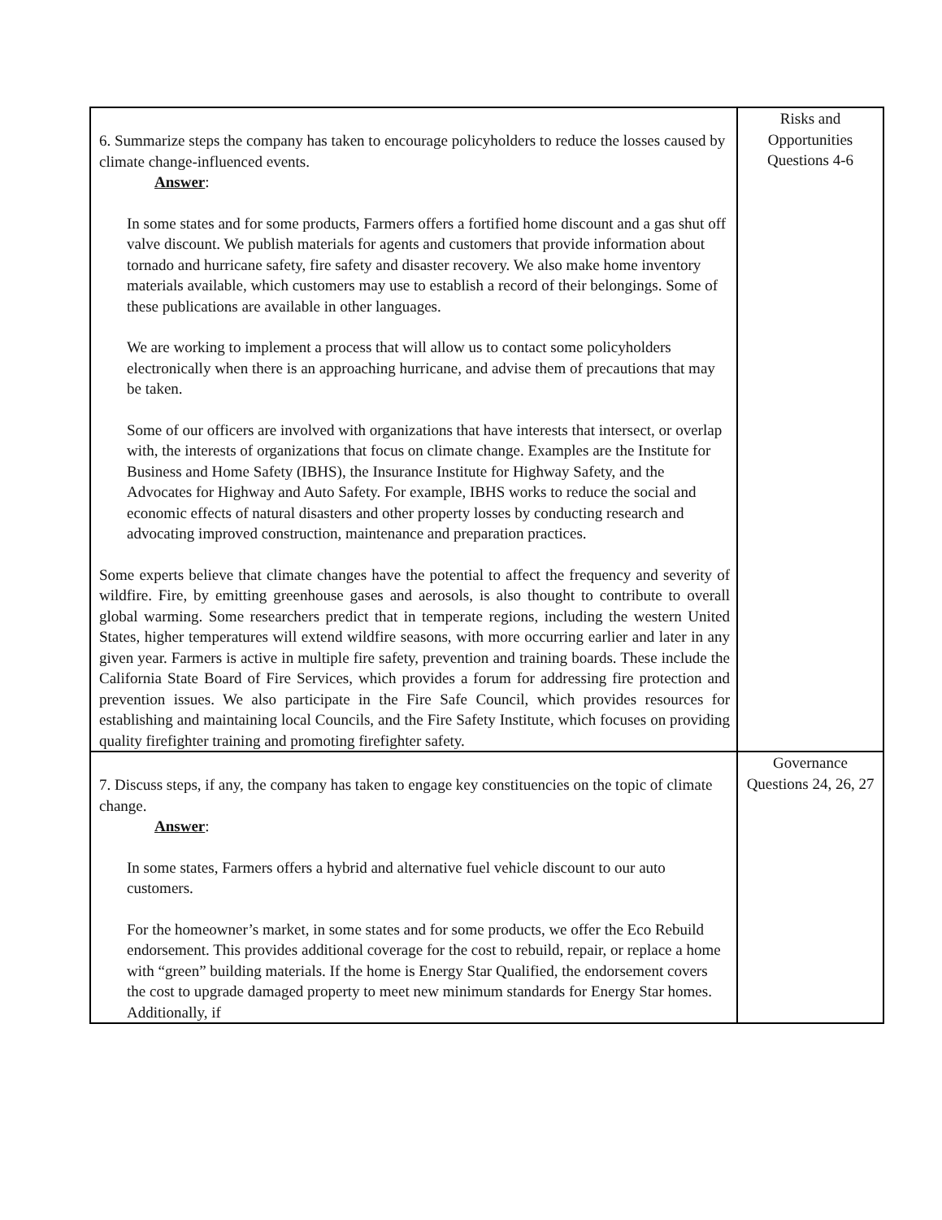| 6. Summarize steps the company has taken to encourage policyholders to reduce the losses caused by climate change-influenced events. Answer : In some states and for some products, Farmers offers a fortified home discount and a gas shut off valve discount. We publish materials for agents and customers that provide information about tornado and hurricane safety, fire safety and disaster recovery. We also make home inventory materials available, which customers may use to establish a record of their belongings. Some of these publications are available in other languages. We are working to implement a process that will allow us to contact some policyholders electronically when there is an approaching hurricane, and advise them of precautions that may be taken. Some of our officers are involved with organizations that have interests that intersect, or overlap with, the interests of organizations that focus on climate change. Examples are the Institute for Business and Home Safety (IBHS), the Insurance Institute for Highway Safety, and the Advocates for Highway and Auto Safety. For example, IBHS works to reduce the social and economic effects of natural disasters and other property losses by conducting research and advocating improved construction, maintenance and preparation practices. Some experts believe that climate changes have the potential to affect the frequency and severity of wildfire. Fire, by emitting greenhouse gases and aerosols, is also thought to contribute to overall global warming. Some researchers predict that in temperate regions, including the western United States, higher temperatures will extend wildfire seasons, with more occurring earlier and later in any given year. Farmers is active in multiple fire safety, prevention and training boards. These include the California State Board of Fire Services, which provides a forum for addressing fire protection and prevention issues. We also participate in the Fire Safe Council, which provides resources for establishing and maintaining local Councils, and the Fire Safety Institute, which focuses on providing quality firefighter training and promoting firefighter safety. | Risks and Opportunities Questions 4-6 |
| 7. Discuss steps, if any, the company has taken to engage key constituencies on the topic of climate change. Answer : In some states, Farmers offers a hybrid and alternative fuel vehicle discount to our auto customers. For the homeowner’s market, in some states and for some products, we offer the Eco Rebuild endorsement. This provides additional coverage for the cost to rebuild, repair, or replace a home with “green” building materials. If the home is Energy Star Qualified, the endorsement covers the cost to upgrade damaged property to meet new minimum standards for Energy Star homes. Additionally, if | Governance Questions 24, 26, 27 |